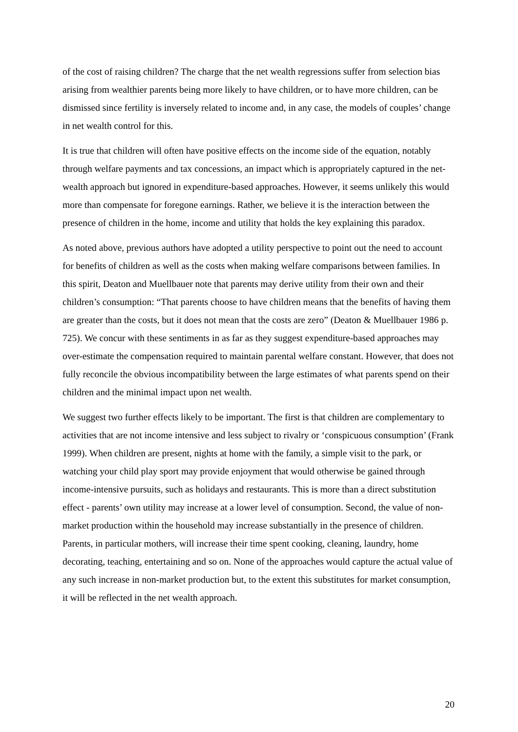of the cost of raising children? The charge that the net wealth regressions suffer from selection bias arising from wealthier parents being more likely to have children, or to have more children, can be dismissed since fertility is inversely related to income and, in any case, the models of couples’ change in net wealth control for this.
It is true that children will often have positive effects on the income side of the equation, notably through welfare payments and tax concessions, an impact which is appropriately captured in the net-wealth approach but ignored in expenditure-based approaches. However, it seems unlikely this would more than compensate for foregone earnings. Rather, we believe it is the interaction between the presence of children in the home, income and utility that holds the key explaining this paradox.
As noted above, previous authors have adopted a utility perspective to point out the need to account for benefits of children as well as the costs when making welfare comparisons between families. In this spirit, Deaton and Muellbauer note that parents may derive utility from their own and their children’s consumption: “That parents choose to have children means that the benefits of having them are greater than the costs, but it does not mean that the costs are zero” (Deaton & Muellbauer 1986 p. 725). We concur with these sentiments in as far as they suggest expenditure-based approaches may over-estimate the compensation required to maintain parental welfare constant. However, that does not fully reconcile the obvious incompatibility between the large estimates of what parents spend on their children and the minimal impact upon net wealth.
We suggest two further effects likely to be important. The first is that children are complementary to activities that are not income intensive and less subject to rivalry or ‘conspicuous consumption’ (Frank 1999). When children are present, nights at home with the family, a simple visit to the park, or watching your child play sport may provide enjoyment that would otherwise be gained through income-intensive pursuits, such as holidays and restaurants. This is more than a direct substitution effect - parents’ own utility may increase at a lower level of consumption. Second, the value of non-market production within the household may increase substantially in the presence of children. Parents, in particular mothers, will increase their time spent cooking, cleaning, laundry, home decorating, teaching, entertaining and so on. None of the approaches would capture the actual value of any such increase in non-market production but, to the extent this substitutes for market consumption, it will be reflected in the net wealth approach.
20